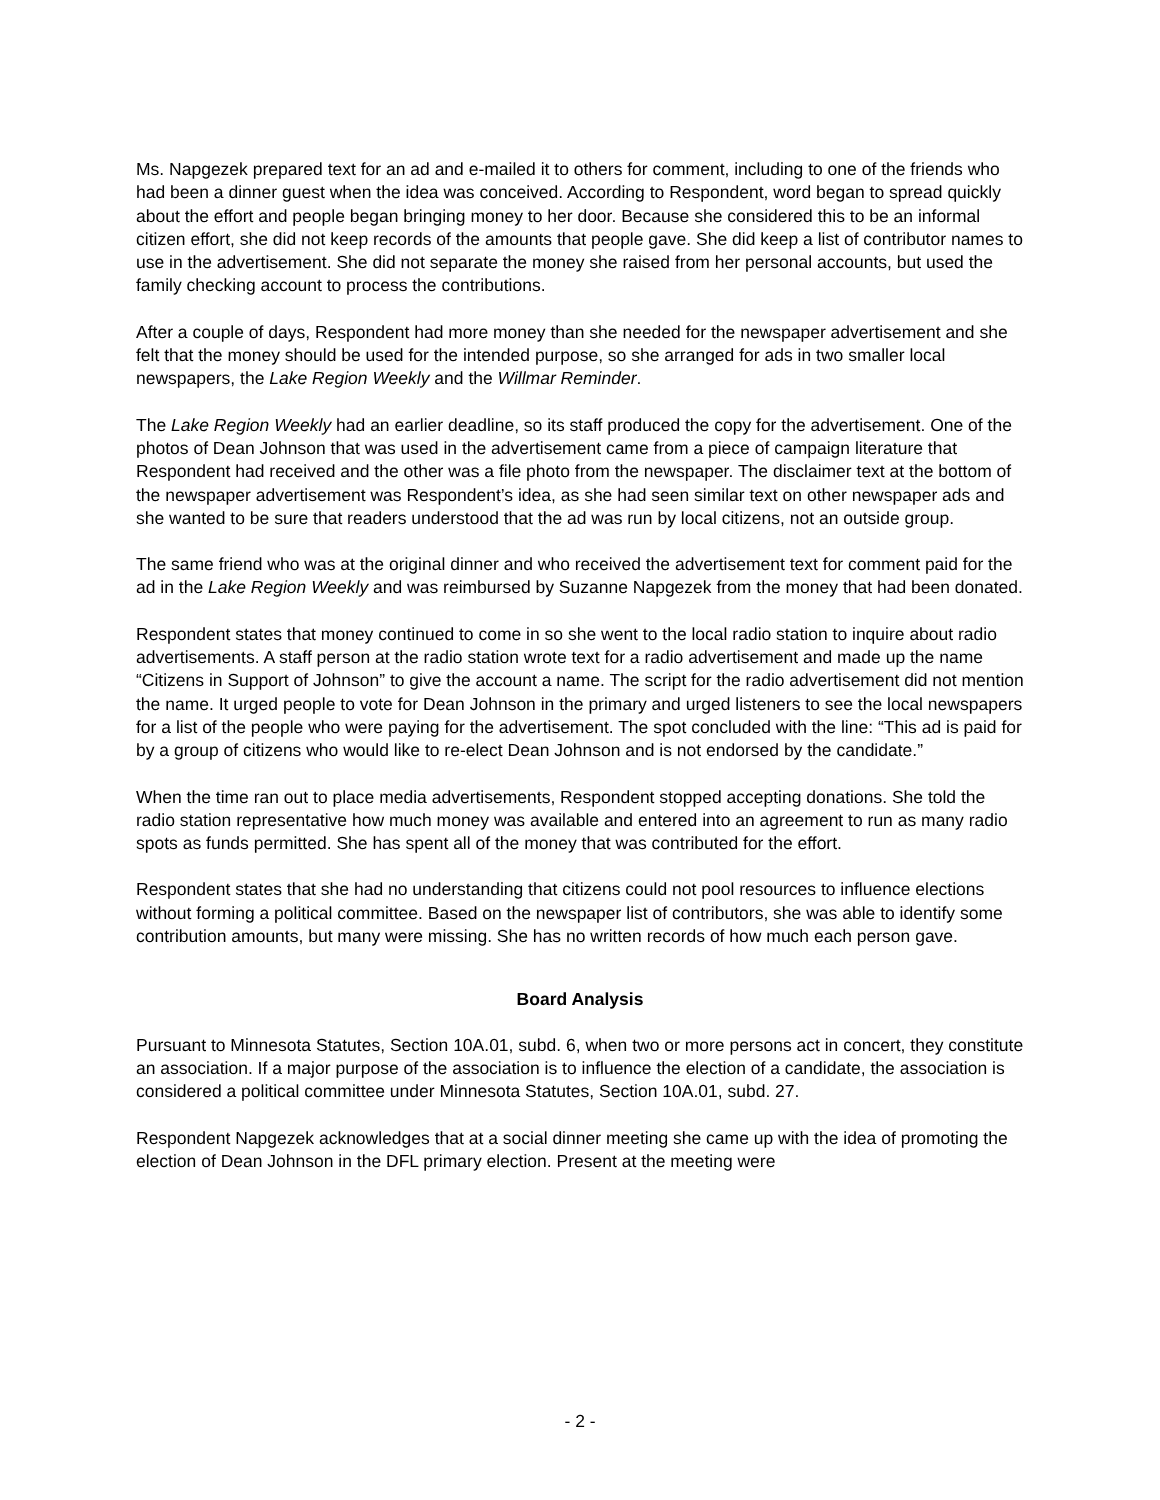Ms. Napgezek prepared text for an ad and e-mailed it to others for comment, including to one of the friends who had been a dinner guest when the idea was conceived. According to Respondent, word began to spread quickly about the effort and people began bringing money to her door. Because she considered this to be an informal citizen effort, she did not keep records of the amounts that people gave. She did keep a list of contributor names to use in the advertisement. She did not separate the money she raised from her personal accounts, but used the family checking account to process the contributions.
After a couple of days, Respondent had more money than she needed for the newspaper advertisement and she felt that the money should be used for the intended purpose, so she arranged for ads in two smaller local newspapers, the Lake Region Weekly and the Willmar Reminder.
The Lake Region Weekly had an earlier deadline, so its staff produced the copy for the advertisement. One of the photos of Dean Johnson that was used in the advertisement came from a piece of campaign literature that Respondent had received and the other was a file photo from the newspaper. The disclaimer text at the bottom of the newspaper advertisement was Respondent’s idea, as she had seen similar text on other newspaper ads and she wanted to be sure that readers understood that the ad was run by local citizens, not an outside group.
The same friend who was at the original dinner and who received the advertisement text for comment paid for the ad in the Lake Region Weekly and was reimbursed by Suzanne Napgezek from the money that had been donated.
Respondent states that money continued to come in so she went to the local radio station to inquire about radio advertisements. A staff person at the radio station wrote text for a radio advertisement and made up the name “Citizens in Support of Johnson” to give the account a name. The script for the radio advertisement did not mention the name. It urged people to vote for Dean Johnson in the primary and urged listeners to see the local newspapers for a list of the people who were paying for the advertisement. The spot concluded with the line: “This ad is paid for by a group of citizens who would like to re-elect Dean Johnson and is not endorsed by the candidate.”
When the time ran out to place media advertisements, Respondent stopped accepting donations. She told the radio station representative how much money was available and entered into an agreement to run as many radio spots as funds permitted. She has spent all of the money that was contributed for the effort.
Respondent states that she had no understanding that citizens could not pool resources to influence elections without forming a political committee. Based on the newspaper list of contributors, she was able to identify some contribution amounts, but many were missing. She has no written records of how much each person gave.
Board Analysis
Pursuant to Minnesota Statutes, Section 10A.01, subd. 6, when two or more persons act in concert, they constitute an association. If a major purpose of the association is to influence the election of a candidate, the association is considered a political committee under Minnesota Statutes, Section 10A.01, subd. 27.
Respondent Napgezek acknowledges that at a social dinner meeting she came up with the idea of promoting the election of Dean Johnson in the DFL primary election. Present at the meeting were
- 2 -